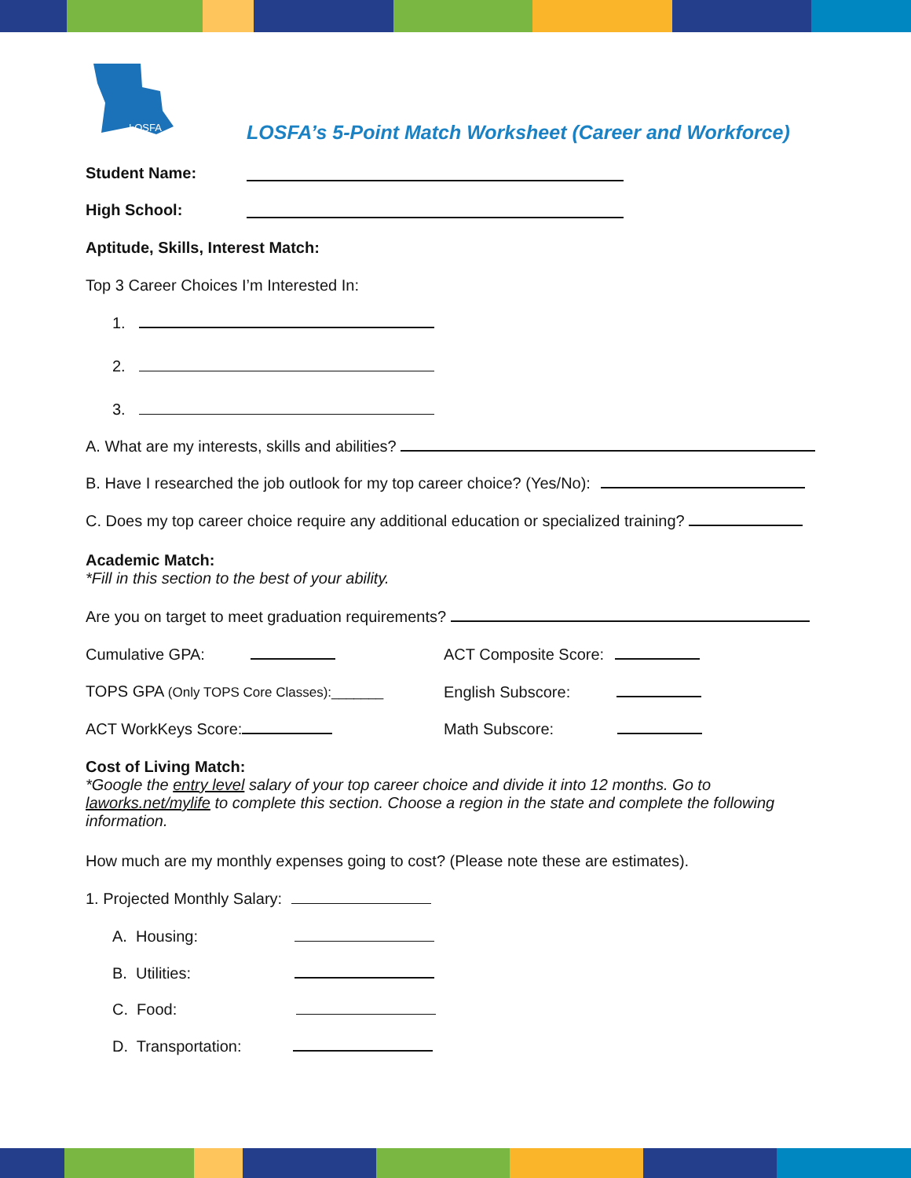LOSFA
LOSFA’s 5-Point Match Worksheet (Career and Workforce)
Student Name:
High School:
Aptitude, Skills, Interest Match:
Top 3 Career Choices I’m Interested In:
1.
2.
3.
A. What are my interests, skills and abilities?
B. Have I researched the job outlook for my top career choice? (Yes/No):
C. Does my top career choice require any additional education or specialized training?
Academic Match:
*Fill in this section to the best of your ability.
Are you on target to meet graduation requirements?
Cumulative GPA: ACT Composite Score:
TOPS GPA (Only TOPS Core Classes):_______
English Subscore:
ACT WorkKeys Score: Math Subscore:
Cost of Living Match:
*Google the entry level salary of your top career choice and divide it into 12 months. Go to laworks.net/mylife to complete this section. Choose a region in the state and complete the following information.
How much are my monthly expenses going to cost? (Please note these are estimates).
1. Projected Monthly Salary:
A. Housing:
B. Utilities:
C. Food:
D. Transportation: